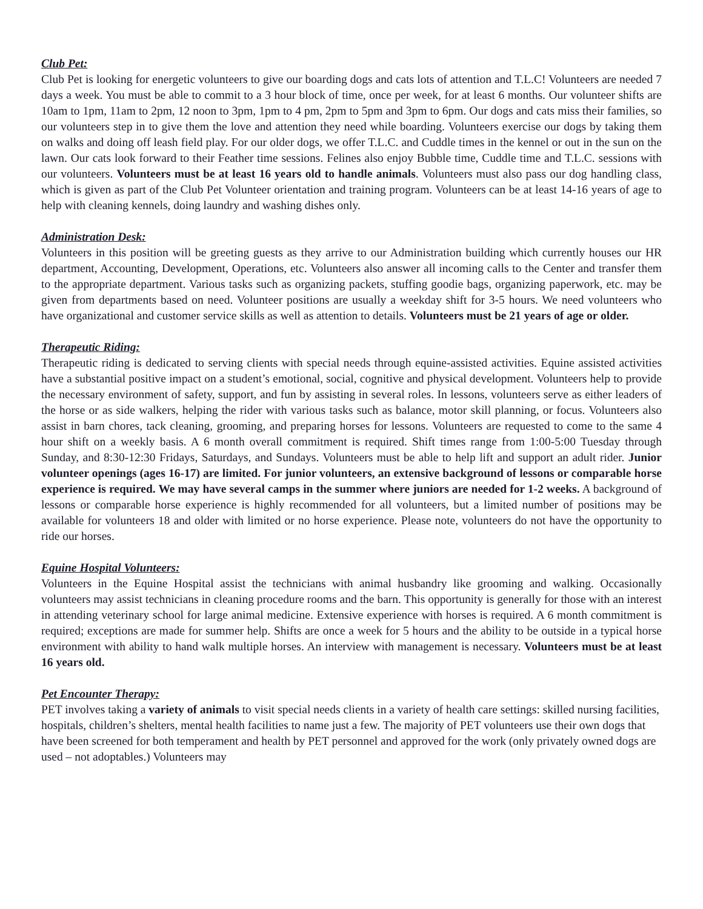Club Pet:
Club Pet is looking for energetic volunteers to give our boarding dogs and cats lots of attention and T.L.C! Volunteers are needed 7 days a week. You must be able to commit to a 3 hour block of time, once per week, for at least 6 months. Our volunteer shifts are 10am to 1pm, 11am to 2pm, 12 noon to 3pm, 1pm to 4 pm, 2pm to 5pm and 3pm to 6pm. Our dogs and cats miss their families, so our volunteers step in to give them the love and attention they need while boarding. Volunteers exercise our dogs by taking them on walks and doing off leash field play. For our older dogs, we offer T.L.C. and Cuddle times in the kennel or out in the sun on the lawn. Our cats look forward to their Feather time sessions. Felines also enjoy Bubble time, Cuddle time and T.L.C. sessions with our volunteers. Volunteers must be at least 16 years old to handle animals. Volunteers must also pass our dog handling class, which is given as part of the Club Pet Volunteer orientation and training program. Volunteers can be at least 14-16 years of age to help with cleaning kennels, doing laundry and washing dishes only.
Administration Desk:
Volunteers in this position will be greeting guests as they arrive to our Administration building which currently houses our HR department, Accounting, Development, Operations, etc. Volunteers also answer all incoming calls to the Center and transfer them to the appropriate department. Various tasks such as organizing packets, stuffing goodie bags, organizing paperwork, etc. may be given from departments based on need. Volunteer positions are usually a weekday shift for 3-5 hours. We need volunteers who have organizational and customer service skills as well as attention to details. Volunteers must be 21 years of age or older.
Therapeutic Riding:
Therapeutic riding is dedicated to serving clients with special needs through equine-assisted activities. Equine assisted activities have a substantial positive impact on a student’s emotional, social, cognitive and physical development. Volunteers help to provide the necessary environment of safety, support, and fun by assisting in several roles. In lessons, volunteers serve as either leaders of the horse or as side walkers, helping the rider with various tasks such as balance, motor skill planning, or focus. Volunteers also assist in barn chores, tack cleaning, grooming, and preparing horses for lessons. Volunteers are requested to come to the same 4 hour shift on a weekly basis. A 6 month overall commitment is required. Shift times range from 1:00-5:00 Tuesday through Sunday, and 8:30-12:30 Fridays, Saturdays, and Sundays. Volunteers must be able to help lift and support an adult rider. Junior volunteer openings (ages 16-17) are limited. For junior volunteers, an extensive background of lessons or comparable horse experience is required. We may have several camps in the summer where juniors are needed for 1-2 weeks. A background of lessons or comparable horse experience is highly recommended for all volunteers, but a limited number of positions may be available for volunteers 18 and older with limited or no horse experience. Please note, volunteers do not have the opportunity to ride our horses.
Equine Hospital Volunteers:
Volunteers in the Equine Hospital assist the technicians with animal husbandry like grooming and walking. Occasionally volunteers may assist technicians in cleaning procedure rooms and the barn. This opportunity is generally for those with an interest in attending veterinary school for large animal medicine. Extensive experience with horses is required. A 6 month commitment is required; exceptions are made for summer help. Shifts are once a week for 5 hours and the ability to be outside in a typical horse environment with ability to hand walk multiple horses. An interview with management is necessary. Volunteers must be at least 16 years old.
Pet Encounter Therapy:
PET involves taking a variety of animals to visit special needs clients in a variety of health care settings: skilled nursing facilities, hospitals, children’s shelters, mental health facilities to name just a few. The majority of PET volunteers use their own dogs that have been screened for both temperament and health by PET personnel and approved for the work (only privately owned dogs are used – not adoptables.) Volunteers may